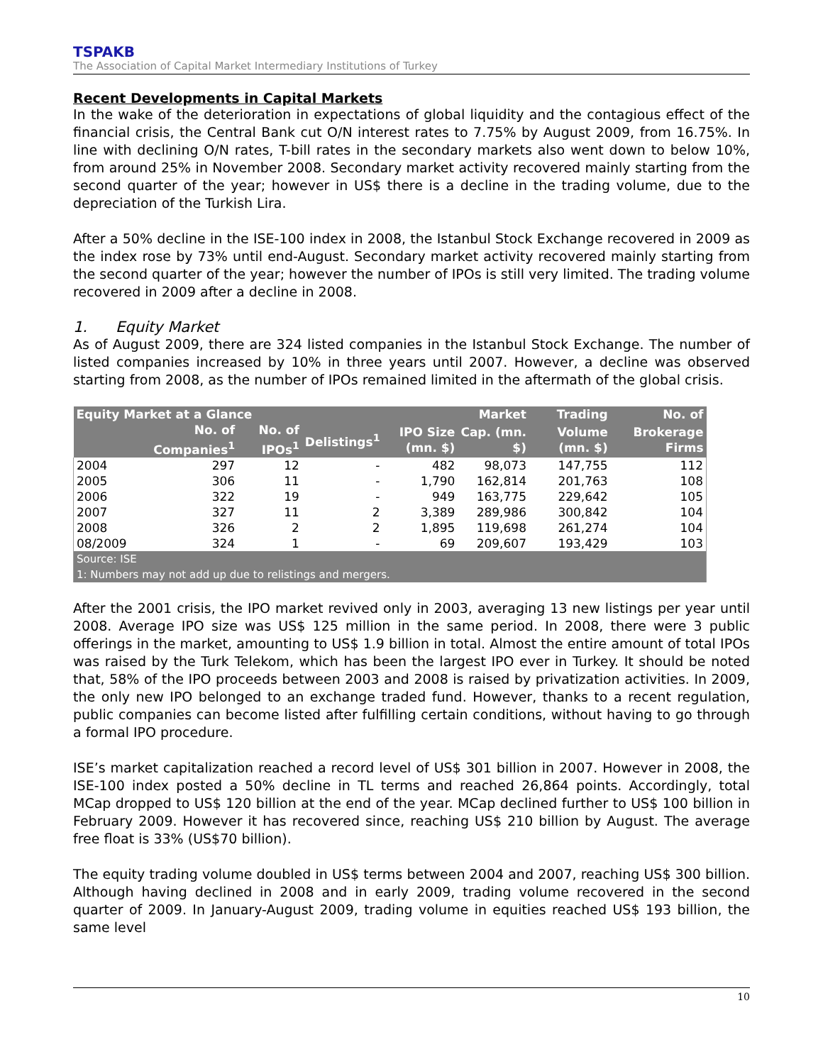TSPAKB
The Association of Capital Market Intermediary Institutions of Turkey
Recent Developments in Capital Markets
In the wake of the deterioration in expectations of global liquidity and the contagious effect of the financial crisis, the Central Bank cut O/N interest rates to 7.75% by August 2009, from 16.75%. In line with declining O/N rates, T-bill rates in the secondary markets also went down to below 10%, from around 25% in November 2008. Secondary market activity recovered mainly starting from the second quarter of the year; however in US$ there is a decline in the trading volume, due to the depreciation of the Turkish Lira.
After a 50% decline in the ISE-100 index in 2008, the Istanbul Stock Exchange recovered in 2009 as the index rose by 73% until end-August. Secondary market activity recovered mainly starting from the second quarter of the year; however the number of IPOs is still very limited. The trading volume recovered in 2009 after a decline in 2008.
1. Equity Market
As of August 2009, there are 324 listed companies in the Istanbul Stock Exchange. The number of listed companies increased by 10% in three years until 2007. However, a decline was observed starting from 2008, as the number of IPOs remained limited in the aftermath of the global crisis.
| Equity Market at a Glance | | | | | Market | Trading | No. of |
| --- | --- | --- | --- | --- | --- | --- | --- |
| | No. of Companies<sup>1</sup> | No. of IPOs<sup>1</sup> | Delistings<sup>1</sup> | IPO Size (mn. $) | Cap. (mn. $) | Volume (mn. $) | Brokerage Firms |
| 2004 | 297 | 12 | - | 482 | 98,073 | 147,755 | 112 |
| 2005 | 306 | 11 | - | 1,790 | 162,814 | 201,763 | 108 |
| 2006 | 322 | 19 | - | 949 | 163,775 | 229,642 | 105 |
| 2007 | 327 | 11 | 2 | 3,389 | 289,986 | 300,842 | 104 |
| 2008 | 326 | 2 | 2 | 1,895 | 119,698 | 261,274 | 104 |
| 08/2009 | 324 | 1 | - | 69 | 209,607 | 193,429 | 103 |
| Source: ISE 1: Numbers may not add up due to relistings and mergers. | | | | | | | |
After the 2001 crisis, the IPO market revived only in 2003, averaging 13 new listings per year until 2008. Average IPO size was US$ 125 million in the same period. In 2008, there were 3 public offerings in the market, amounting to US$ 1.9 billion in total. Almost the entire amount of total IPOs was raised by the Turk Telekom, which has been the largest IPO ever in Turkey. It should be noted that, 58% of the IPO proceeds between 2003 and 2008 is raised by privatization activities. In 2009, the only new IPO belonged to an exchange traded fund. However, thanks to a recent regulation, public companies can become listed after fulfilling certain conditions, without having to go through a formal IPO procedure.
ISE’s market capitalization reached a record level of US$ 301 billion in 2007. However in 2008, the ISE-100 index posted a 50% decline in TL terms and reached 26,864 points. Accordingly, total MCap dropped to US$ 120 billion at the end of the year. MCap declined further to US$ 100 billion in February 2009. However it has recovered since, reaching US$ 210 billion by August. The average free float is 33% (US$70 billion).
The equity trading volume doubled in US$ terms between 2004 and 2007, reaching US$ 300 billion. Although having declined in 2008 and in early 2009, trading volume recovered in the second quarter of 2009. In January-August 2009, trading volume in equities reached US$ 193 billion, the same level
10